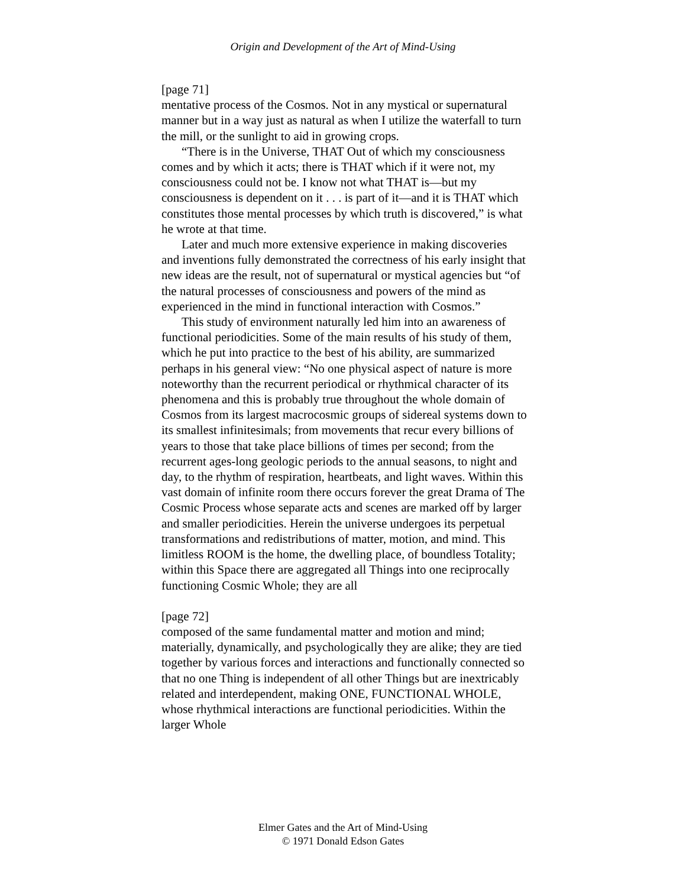Origin and Development of the Art of Mind-Using
[page 71]
mentative process of the Cosmos. Not in any mystical or supernatural manner but in a way just as natural as when I utilize the waterfall to turn the mill, or the sunlight to aid in growing crops.
“There is in the Universe, THAT Out of which my consciousness comes and by which it acts; there is THAT which if it were not, my consciousness could not be. I know not what THAT is—but my consciousness is dependent on it . . . is part of it—and it is THAT which constitutes those mental processes by which truth is discovered,” is what he wrote at that time.
Later and much more extensive experience in making discoveries and inventions fully demonstrated the correctness of his early insight that new ideas are the result, not of supernatural or mystical agencies but “of the natural processes of consciousness and powers of the mind as experienced in the mind in functional interaction with Cosmos.”
This study of environment naturally led him into an awareness of functional periodicities. Some of the main results of his study of them, which he put into practice to the best of his ability, are summarized perhaps in his general view: “No one physical aspect of nature is more noteworthy than the recurrent periodical or rhythmical character of its phenomena and this is probably true throughout the whole domain of Cosmos from its largest macrocosmic groups of sidereal systems down to its smallest infinitesimals; from movements that recur every billions of years to those that take place billions of times per second; from the recurrent ages-long geologic periods to the annual seasons, to night and day, to the rhythm of respiration, heartbeats, and light waves. Within this vast domain of infinite room there occurs forever the great Drama of The Cosmic Process whose separate acts and scenes are marked off by larger and smaller periodicities. Herein the universe undergoes its perpetual transformations and redistributions of matter, motion, and mind. This limitless ROOM is the home, the dwelling place, of boundless Totality; within this Space there are aggregated all Things into one reciprocally functioning Cosmic Whole; they are all
[page 72]
composed of the same fundamental matter and motion and mind; materially, dynamically, and psychologically they are alike; they are tied together by various forces and interactions and functionally connected so that no one Thing is independent of all other Things but are inextricably related and interdependent, making ONE, FUNCTIONAL WHOLE, whose rhythmical interactions are functional periodicities. Within the larger Whole
Elmer Gates and the Art of Mind-Using
© 1971 Donald Edson Gates